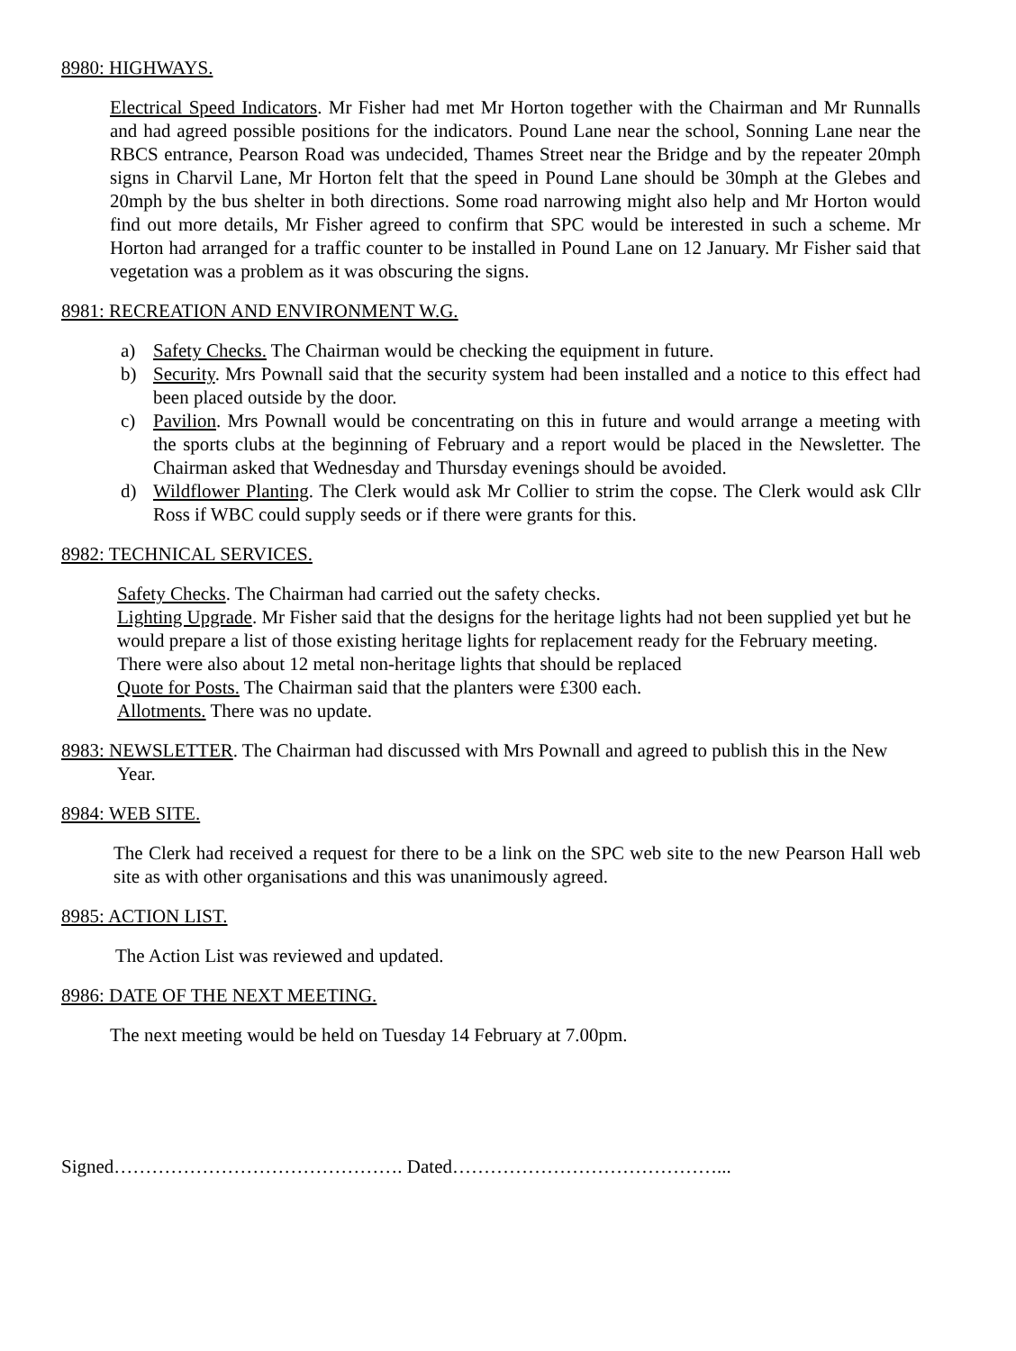8980: HIGHWAYS.
Electrical Speed Indicators. Mr Fisher had met Mr Horton together with the Chairman and Mr Runnalls and had agreed possible positions for the indicators. Pound Lane near the school, Sonning Lane near the RBCS entrance, Pearson Road was undecided, Thames Street near the Bridge and by the repeater 20mph signs in Charvil Lane, Mr Horton felt that the speed in Pound Lane should be 30mph at the Glebes and 20mph by the bus shelter in both directions. Some road narrowing might also help and Mr Horton would find out more details, Mr Fisher agreed to confirm that SPC would be interested in such a scheme. Mr Horton had arranged for a traffic counter to be installed in Pound Lane on 12 January. Mr Fisher said that vegetation was a problem as it was obscuring the signs.
8981: RECREATION AND ENVIRONMENT W.G.
a) Safety Checks. The Chairman would be checking the equipment in future.
b) Security. Mrs Pownall said that the security system had been installed and a notice to this effect had been placed outside by the door.
c) Pavilion. Mrs Pownall would be concentrating on this in future and would arrange a meeting with the sports clubs at the beginning of February and a report would be placed in the Newsletter. The Chairman asked that Wednesday and Thursday evenings should be avoided.
d) Wildflower Planting. The Clerk would ask Mr Collier to strim the copse. The Clerk would ask Cllr Ross if WBC could supply seeds or if there were grants for this.
8982: TECHNICAL SERVICES.
Safety Checks. The Chairman had carried out the safety checks.
Lighting Upgrade. Mr Fisher said that the designs for the heritage lights had not been supplied yet but he would prepare a list of those existing heritage lights for replacement ready for the February meeting. There were also about 12 metal non-heritage lights that should be replaced
Quote for Posts. The Chairman said that the planters were £300 each.
Allotments. There was no update.
8983: NEWSLETTER. The Chairman had discussed with Mrs Pownall and agreed to publish this in the New Year.
8984: WEB SITE.
The Clerk had received a request for there to be a link on the SPC web site to the new Pearson Hall web site as with other organisations and this was unanimously agreed.
8985: ACTION LIST.
The Action List was reviewed and updated.
8986: DATE OF THE NEXT MEETING.
The next meeting would be held on Tuesday 14 February at 7.00pm.
Signed………………………………………. Dated……………………………………...